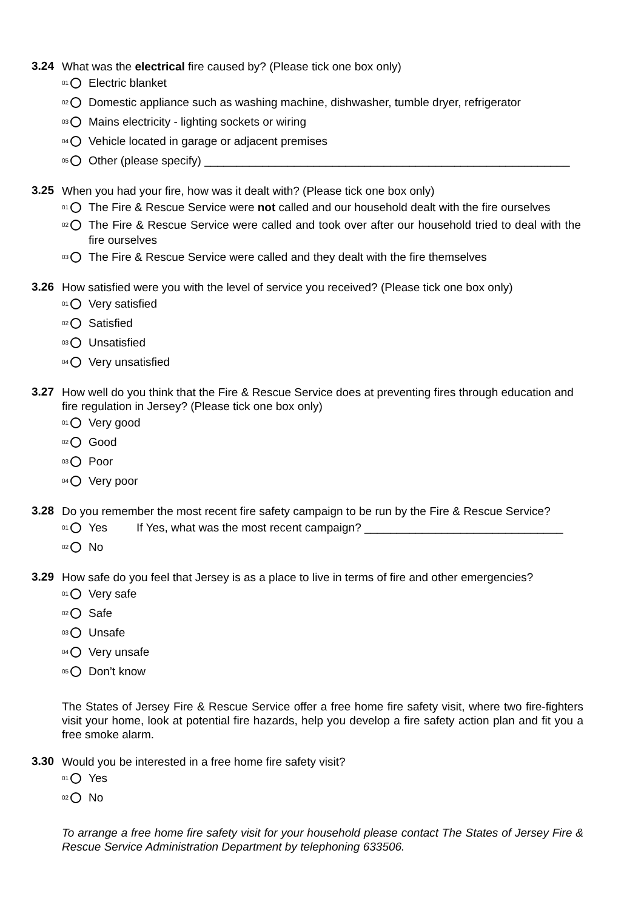3.24 What was the electrical fire caused by? (Please tick one box only)
<sup>01</sup> Electric blanket
<sup>02</sup> Domestic appliance such as washing machine, dishwasher, tumble dryer, refrigerator
<sup>03</sup> Mains electricity - lighting sockets or wiring
<sup>04</sup> Vehicle located in garage or adjacent premises
<sup>05</sup> Other (please specify) _________________________________________________________
3.25 When you had your fire, how was it dealt with? (Please tick one box only)
<sup>01</sup> The Fire & Rescue Service were not called and our household dealt with the fire ourselves
<sup>02</sup> The Fire & Rescue Service were called and took over after our household tried to deal with the fire ourselves
<sup>03</sup> The Fire & Rescue Service were called and they dealt with the fire themselves
3.26 How satisfied were you with the level of service you received? (Please tick one box only)
<sup>01</sup> Very satisfied
<sup>02</sup> Satisfied
<sup>03</sup> Unsatisfied
<sup>04</sup> Very unsatisfied
3.27 How well do you think that the Fire & Rescue Service does at preventing fires through education and fire regulation in Jersey? (Please tick one box only)
<sup>01</sup> Very good
<sup>02</sup> Good
<sup>03</sup> Poor
<sup>04</sup> Very poor
3.28 Do you remember the most recent fire safety campaign to be run by the Fire & Rescue Service?
<sup>01</sup> Yes If Yes, what was the most recent campaign? _______________________________
<sup>02</sup> No
3.29 How safe do you feel that Jersey is as a place to live in terms of fire and other emergencies?
<sup>01</sup> Very safe
<sup>02</sup> Safe
<sup>03</sup> Unsafe
<sup>04</sup> Very unsafe
<sup>05</sup> Don’t know
The States of Jersey Fire & Rescue Service offer a free home fire safety visit, where two fire-fighters visit your home, look at potential fire hazards, help you develop a fire safety action plan and fit you a free smoke alarm.
3.30 Would you be interested in a free home fire safety visit?
<sup>01</sup> Yes
<sup>02</sup> No
To arrange a free home fire safety visit for your household please contact The States of Jersey Fire & Rescue Service Administration Department by telephoning 633506.